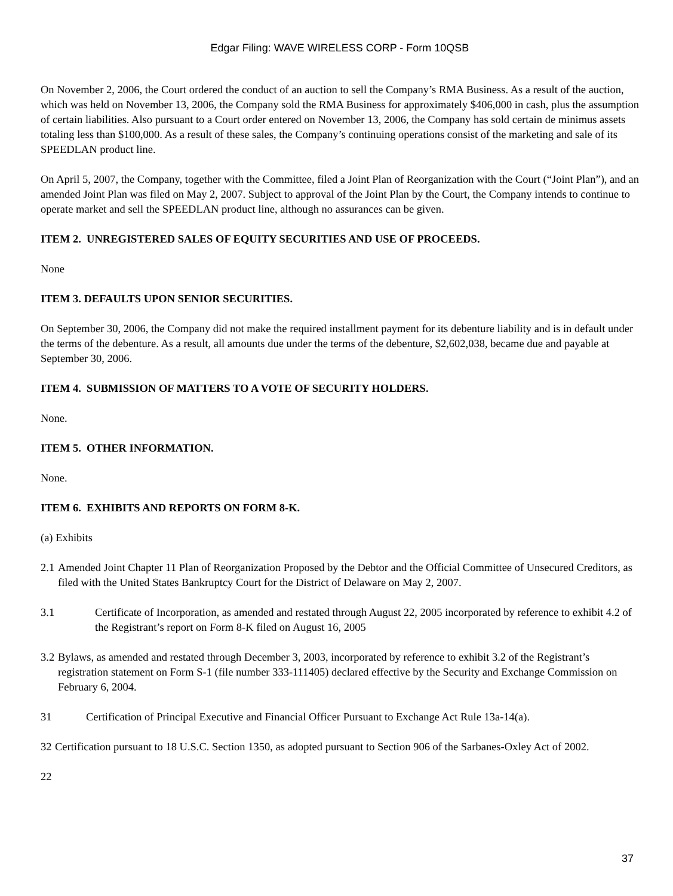Edgar Filing: WAVE WIRELESS CORP - Form 10QSB
On November 2, 2006, the Court ordered the conduct of an auction to sell the Company’s RMA Business. As a result of the auction, which was held on November 13, 2006, the Company sold the RMA Business for approximately $406,000 in cash, plus the assumption of certain liabilities. Also pursuant to a Court order entered on November 13, 2006, the Company has sold certain de minimus assets totaling less than $100,000. As a result of these sales, the Company’s continuing operations consist of the marketing and sale of its SPEEDLAN product line.
On April 5, 2007, the Company, together with the Committee, filed a Joint Plan of Reorganization with the Court (“Joint Plan”), and an amended Joint Plan was filed on May 2, 2007. Subject to approval of the Joint Plan by the Court, the Company intends to continue to operate market and sell the SPEEDLAN product line, although no assurances can be given.
ITEM 2. UNREGISTERED SALES OF EQUITY SECURITIES AND USE OF PROCEEDS.
None
ITEM 3. DEFAULTS UPON SENIOR SECURITIES.
On September 30, 2006, the Company did not make the required installment payment for its debenture liability and is in default under the terms of the debenture. As a result, all amounts due under the terms of the debenture, $2,602,038, became due and payable at September 30, 2006.
ITEM 4. SUBMISSION OF MATTERS TO A VOTE OF SECURITY HOLDERS.
None.
ITEM 5. OTHER INFORMATION.
None.
ITEM 6. EXHIBITS AND REPORTS ON FORM 8-K.
(a) Exhibits
2.1 Amended Joint Chapter 11 Plan of Reorganization Proposed by the Debtor and the Official Committee of Unsecured Creditors, as filed with the United States Bankruptcy Court for the District of Delaware on May 2, 2007.
3.1 Certificate of Incorporation, as amended and restated through August 22, 2005 incorporated by reference to exhibit 4.2 of the Registrant’s report on Form 8-K filed on August 16, 2005
3.2 Bylaws, as amended and restated through December 3, 2003, incorporated by reference to exhibit 3.2 of the Registrant’s registration statement on Form S-1 (file number 333-111405) declared effective by the Security and Exchange Commission on February 6, 2004.
31 Certification of Principal Executive and Financial Officer Pursuant to Exchange Act Rule 13a-14(a).
32 Certification pursuant to 18 U.S.C. Section 1350, as adopted pursuant to Section 906 of the Sarbanes-Oxley Act of 2002.
22
37